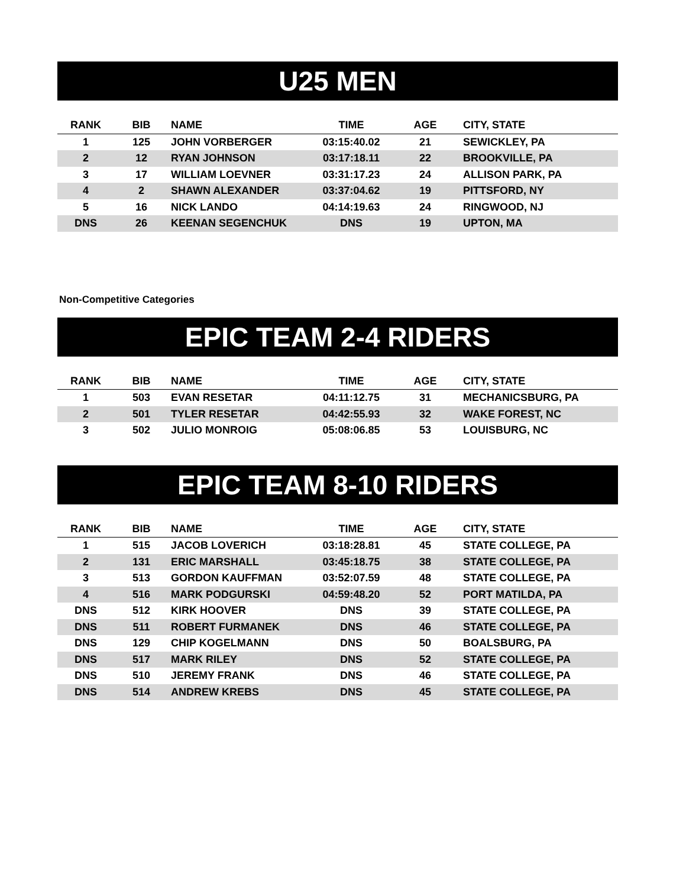U25 MEN
| RANK | BIB | NAME | TIME | AGE | CITY, STATE |
| --- | --- | --- | --- | --- | --- |
| 1 | 125 | JOHN VORBERGER | 03:15:40.02 | 21 | SEWICKLEY, PA |
| 2 | 12 | RYAN JOHNSON | 03:17:18.11 | 22 | BROOKVILLE, PA |
| 3 | 17 | WILLIAM LOEVNER | 03:31:17.23 | 24 | ALLISON PARK, PA |
| 4 | 2 | SHAWN ALEXANDER | 03:37:04.62 | 19 | PITTSFORD, NY |
| 5 | 16 | NICK LANDO | 04:14:19.63 | 24 | RINGWOOD, NJ |
| DNS | 26 | KEENAN SEGENCHUK | DNS | 19 | UPTON, MA |
Non-Competitive Categories
EPIC TEAM 2-4 RIDERS
| RANK | BIB | NAME | TIME | AGE | CITY, STATE |
| --- | --- | --- | --- | --- | --- |
| 1 | 503 | EVAN RESETAR | 04:11:12.75 | 31 | MECHANICSBURG, PA |
| 2 | 501 | TYLER RESETAR | 04:42:55.93 | 32 | WAKE FOREST, NC |
| 3 | 502 | JULIO MONROIG | 05:08:06.85 | 53 | LOUISBURG, NC |
EPIC TEAM 8-10 RIDERS
| RANK | BIB | NAME | TIME | AGE | CITY, STATE |
| --- | --- | --- | --- | --- | --- |
| 1 | 515 | JACOB LOVERICH | 03:18:28.81 | 45 | STATE COLLEGE, PA |
| 2 | 131 | ERIC MARSHALL | 03:45:18.75 | 38 | STATE COLLEGE, PA |
| 3 | 513 | GORDON KAUFFMAN | 03:52:07.59 | 48 | STATE COLLEGE, PA |
| 4 | 516 | MARK PODGURSKI | 04:59:48.20 | 52 | PORT MATILDA, PA |
| DNS | 512 | KIRK HOOVER | DNS | 39 | STATE COLLEGE, PA |
| DNS | 511 | ROBERT FURMANEK | DNS | 46 | STATE COLLEGE, PA |
| DNS | 129 | CHIP KOGELMANN | DNS | 50 | BOALSBURG, PA |
| DNS | 517 | MARK RILEY | DNS | 52 | STATE COLLEGE, PA |
| DNS | 510 | JEREMY FRANK | DNS | 46 | STATE COLLEGE, PA |
| DNS | 514 | ANDREW KREBS | DNS | 45 | STATE COLLEGE, PA |